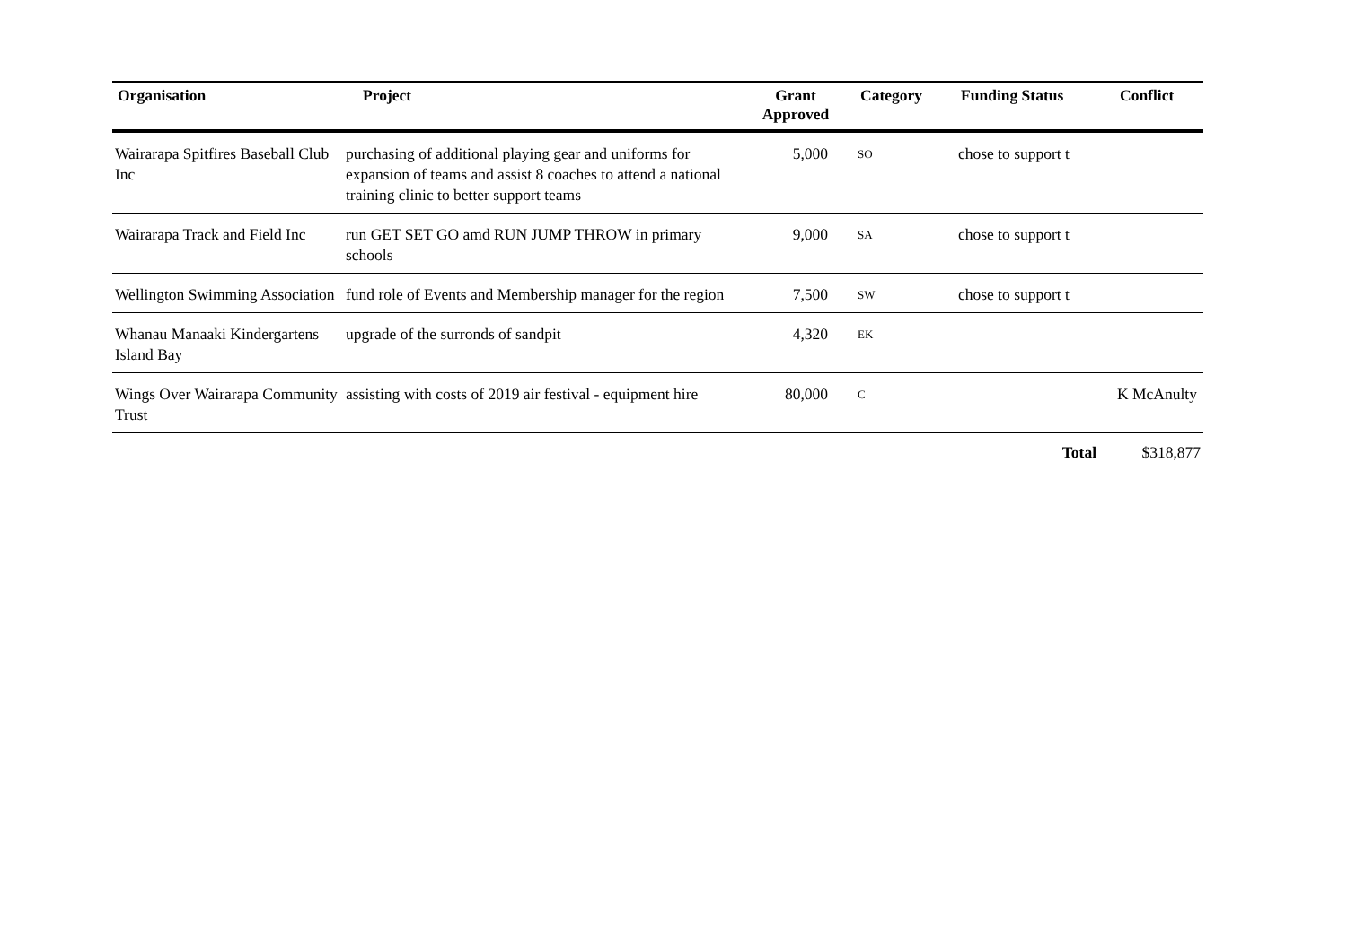| Organisation | Project | Grant Approved | Category | Funding Status | Conflict |
| --- | --- | --- | --- | --- | --- |
| Wairarapa Spitfires Baseball Club Inc | purchasing of additional playing gear and uniforms for expansion of teams and assist 8 coaches to attend a national training clinic to better support teams | 5,000 | SO | chose to support t | |
| Wairarapa Track and Field Inc | run GET SET GO amd RUN JUMP THROW in primary schools | 9,000 | SA | chose to support t | |
| Wellington Swimming Association | fund role of Events and Membership manager for the region | 7,500 | SW | chose to support t | |
| Whanau Manaaki Kindergartens Island Bay | upgrade of the surronds of sandpit | 4,320 | EK | | |
| Wings Over Wairarapa Community Trust | assisting with costs of 2019 air festival - equipment hire | 80,000 | C | | K McAnulty |
| | | | | Total | $318,877 |